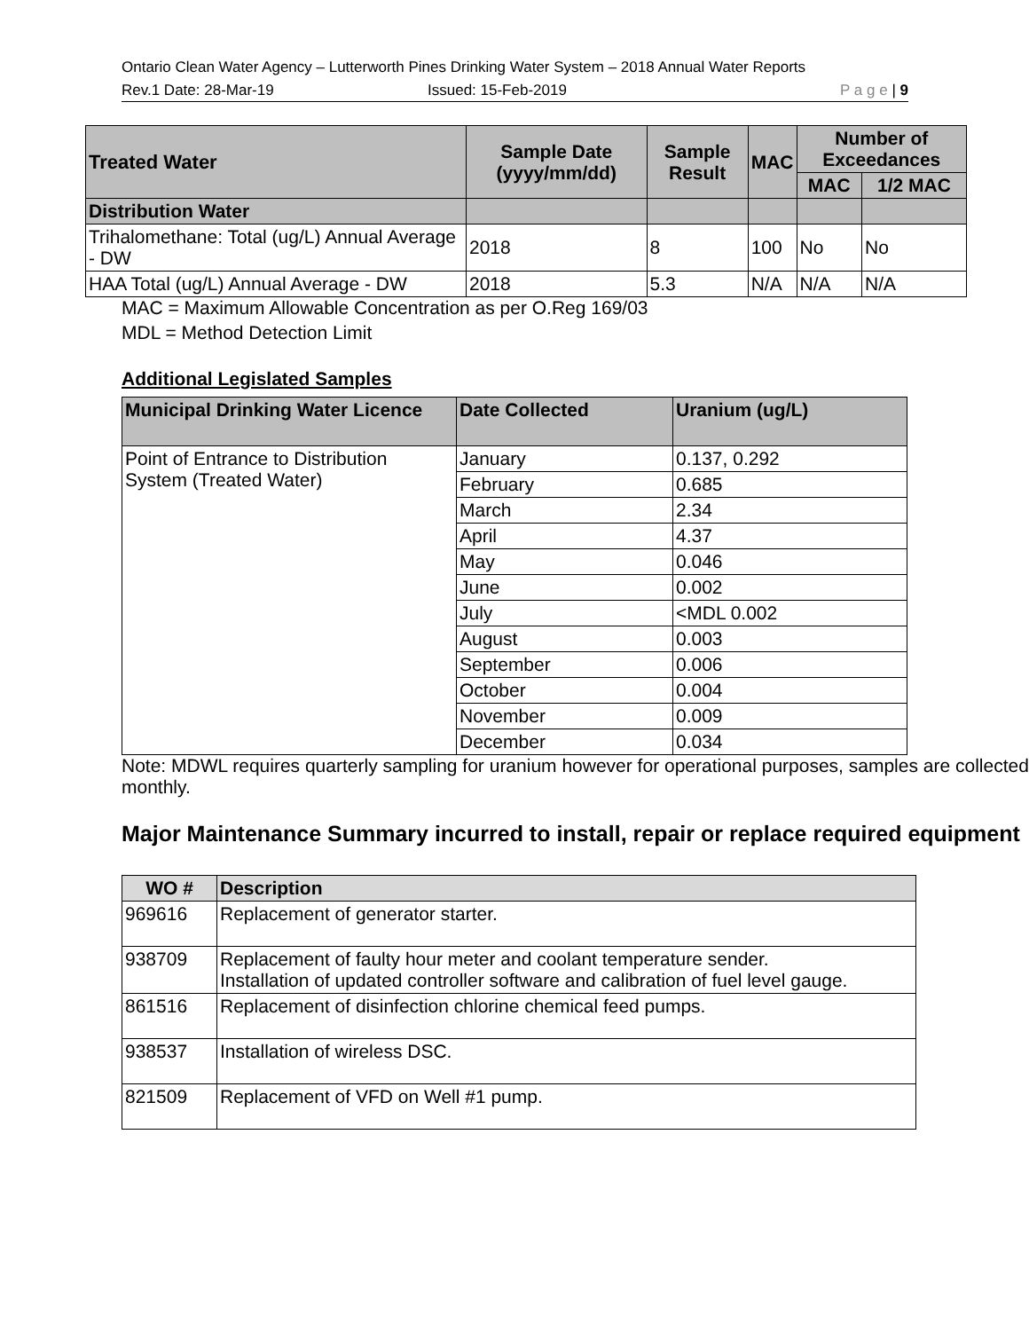Ontario Clean Water Agency – Lutterworth Pines Drinking Water System – 2018 Annual Water Reports
Rev.1 Date: 28-Mar-19 Issued: 15-Feb-2019 P a g e | 9
| Treated Water | Sample Date (yyyy/mm/dd) | Sample Result | MAC | Number of Exceedances | |
| --- | --- | --- | --- | --- | --- |
| | | | | MAC | 1/2 MAC |
| Distribution Water | | | | | |
| Trihalomethane: Total (ug/L) Annual Average - DW | 2018 | 8 | 100 | No | No |
| HAA Total (ug/L) Annual Average - DW | 2018 | 5.3 | N/A | N/A | N/A |
MAC = Maximum Allowable Concentration as per O.Reg 169/03
MDL = Method Detection Limit
Additional Legislated Samples
| Municipal Drinking Water Licence | Date Collected | Uranium (ug/L) |
| --- | --- | --- |
| Point of Entrance to Distribution System (Treated Water) | January | 0.137, 0.292 |
| | February | 0.685 |
| | March | 2.34 |
| | April | 4.37 |
| | May | 0.046 |
| | June | 0.002 |
| | July | <MDL 0.002 |
| | August | 0.003 |
| | September | 0.006 |
| | October | 0.004 |
| | November | 0.009 |
| | December | 0.034 |
Note: MDWL requires quarterly sampling for uranium however for operational purposes, samples are collected monthly.
Major Maintenance Summary incurred to install, repair or replace required equipment
| WO # | Description |
| --- | --- |
| 969616 | Replacement of generator starter. |
| 938709 | Replacement of faulty hour meter and coolant temperature sender. Installation of updated controller software and calibration of fuel level gauge. |
| 861516 | Replacement of disinfection chlorine chemical feed pumps. |
| 938537 | Installation of wireless DSC. |
| 821509 | Replacement of VFD on Well #1 pump. |